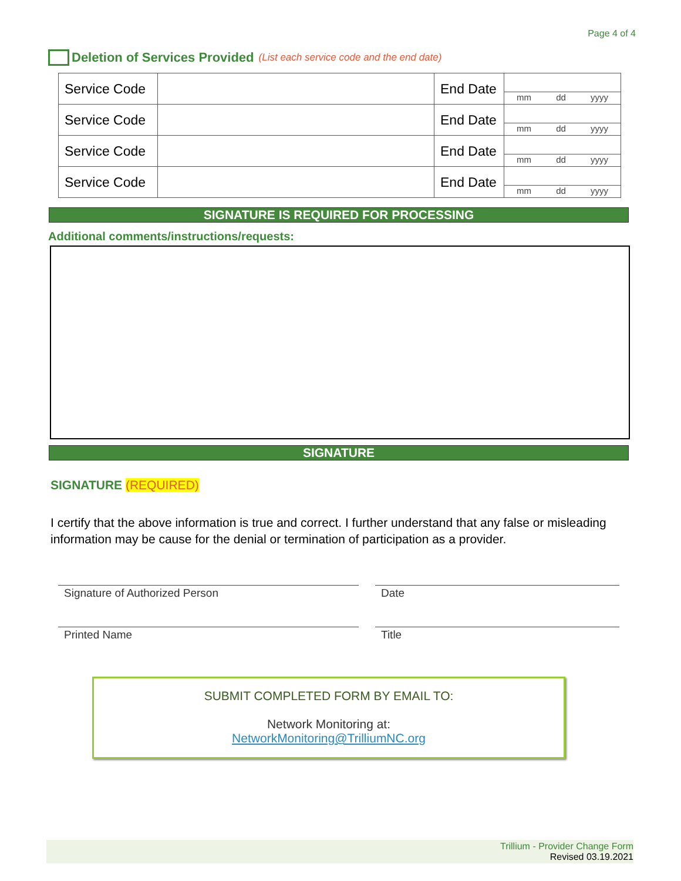Page 4 of 4
Deletion of Services Provided (List each service code and the end date)
| Service Code | | End Date | mm dd yyyy |
| Service Code | | End Date | mm dd yyyy |
| Service Code | | End Date | mm dd yyyy |
| Service Code | | End Date | mm dd yyyy |
SIGNATURE IS REQUIRED FOR PROCESSING
Additional comments/instructions/requests:
SIGNATURE
SIGNATURE (REQUIRED)
I certify that the above information is true and correct. I further understand that any false or misleading information may be cause for the denial or termination of participation as a provider.
Signature of Authorized Person Date
Printed Name Title
SUBMIT COMPLETED FORM BY EMAIL TO:
Network Monitoring at:
NetworkMonitoring@TrilliumNC.org
Trillium - Provider Change Form
Revised 03.19.2021